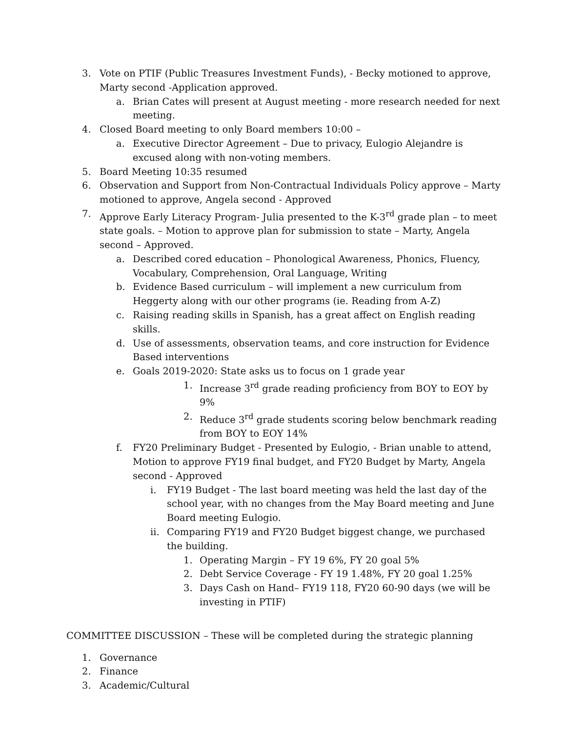3. Vote on PTIF (Public Treasures Investment Funds), - Becky motioned to approve, Marty second -Application approved.
a. Brian Cates will present at August meeting - more research needed for next meeting.
4. Closed Board meeting to only Board members 10:00 –
a. Executive Director Agreement – Due to privacy, Eulogio Alejandre is excused along with non-voting members.
5. Board Meeting 10:35 resumed
6. Observation and Support from Non-Contractual Individuals Policy approve – Marty motioned to approve, Angela second - Approved
7. Approve Early Literacy Program- Julia presented to the K-3<sup>rd</sup> grade plan – to meet state goals. – Motion to approve plan for submission to state – Marty, Angela second – Approved.
a. Described cored education – Phonological Awareness, Phonics, Fluency, Vocabulary, Comprehension, Oral Language, Writing
b. Evidence Based curriculum – will implement a new curriculum from Heggerty along with our other programs (ie. Reading from A-Z)
c. Raising reading skills in Spanish, has a great affect on English reading skills.
d. Use of assessments, observation teams, and core instruction for Evidence Based interventions
e. Goals 2019-2020: State asks us to focus on 1 grade year
1. Increase 3<sup>rd</sup> grade reading proficiency from BOY to EOY by 9%
2. Reduce 3<sup>rd</sup> grade students scoring below benchmark reading from BOY to EOY 14%
f. FY20 Preliminary Budget - Presented by Eulogio, - Brian unable to attend, Motion to approve FY19 final budget, and FY20 Budget by Marty, Angela second - Approved
i. FY19 Budget - The last board meeting was held the last day of the school year, with no changes from the May Board meeting and June Board meeting Eulogio.
ii. Comparing FY19 and FY20 Budget biggest change, we purchased the building.
1. Operating Margin – FY 19 6%, FY 20 goal 5%
2. Debt Service Coverage - FY 19 1.48%, FY 20 goal 1.25%
3. Days Cash on Hand– FY19 118, FY20 60-90 days (we will be investing in PTIF)
COMMITTEE DISCUSSION – These will be completed during the strategic planning
1. Governance
2. Finance
3. Academic/Cultural